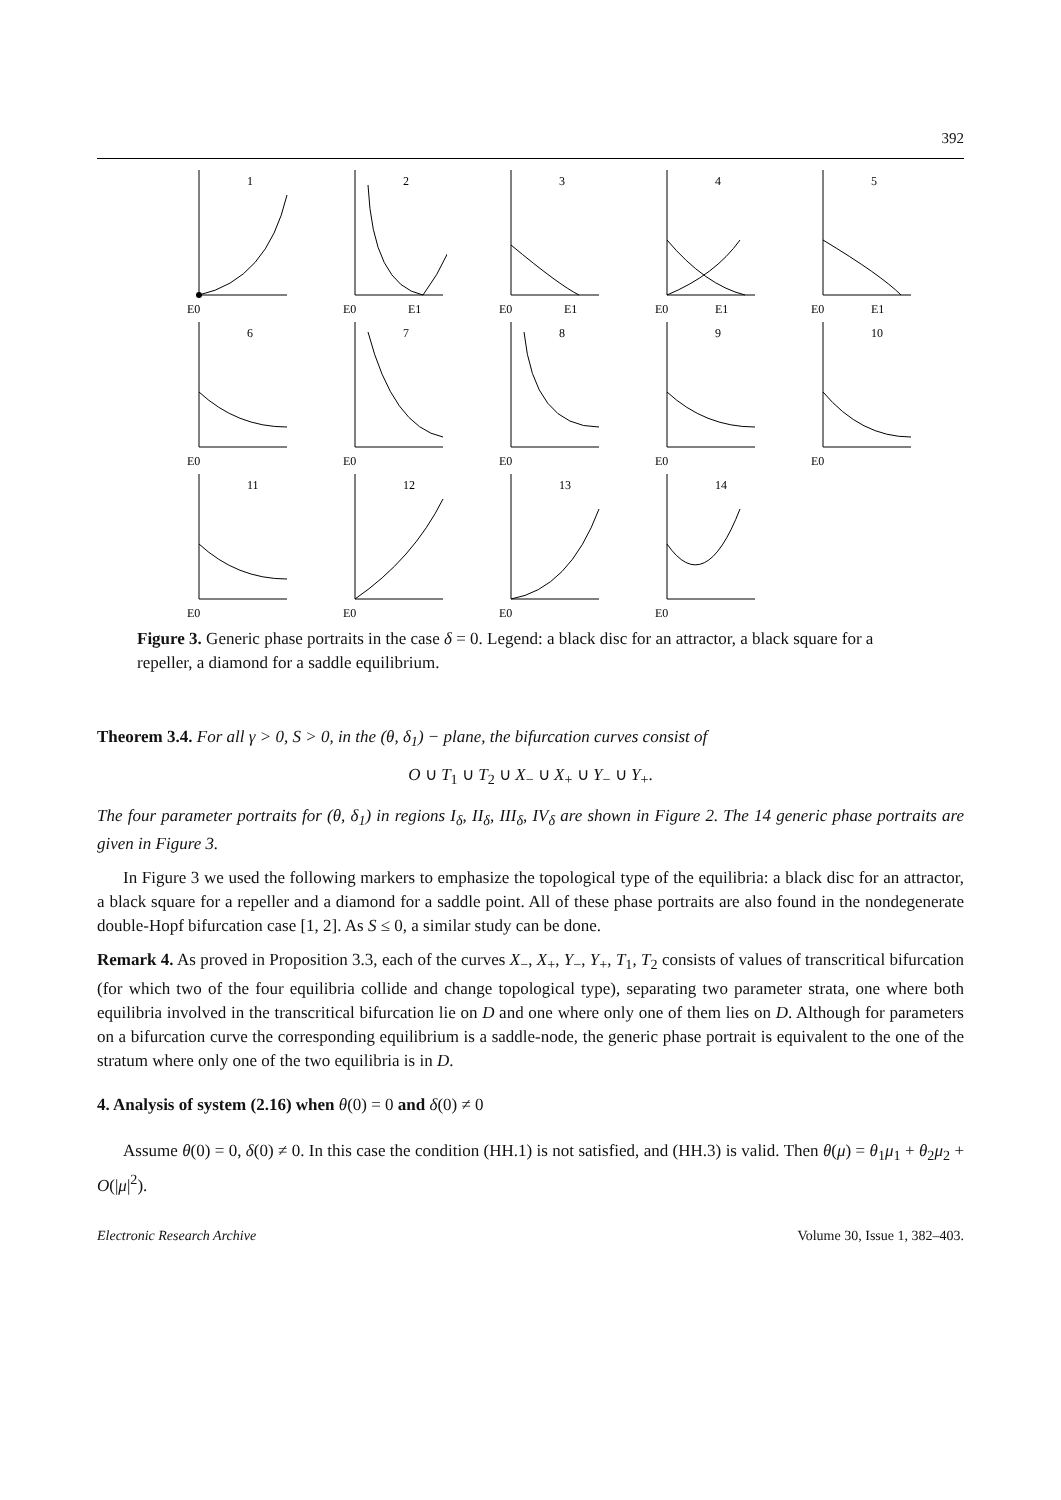392
E0
1
E0
E1
2
E0
E1
3
E0
E1
4
E0
E1
5
E0
6
E0
7
E0
8
E0
9
E0
10
E0
11
E0
12
E0
13
E0
14
Figure 3. Generic phase portraits in the case δ = 0. Legend: a black disc for an attractor, a black square for a repeller, a diamond for a saddle equilibrium.
Theorem 3.4. For all γ > 0, S > 0, in the (θ, δ<sub>1</sub>) − plane, the bifurcation curves consist of
O ∪ T<sub>1</sub> ∪ T<sub>2</sub> ∪ X<sub>−</sub> ∪ X<sub>+</sub> ∪ Y<sub>−</sub> ∪ Y<sub>+</sub>.
The four parameter portraits for (θ, δ<sub>1</sub>) in regions I<sub>δ</sub>, II<sub>δ</sub>, III<sub>δ</sub>, IV<sub>δ</sub> are shown in Figure 2. The 14 generic phase portraits are given in Figure 3.
In Figure 3 we used the following markers to emphasize the topological type of the equilibria: a black disc for an attractor, a black square for a repeller and a diamond for a saddle point. All of these phase portraits are also found in the nondegenerate double-Hopf bifurcation case [1, 2]. As S ≤ 0, a similar study can be done.
Remark 4. As proved in Proposition 3.3, each of the curves X<sub>−</sub>, X<sub>+</sub>, Y<sub>−</sub>, Y<sub>+</sub>, T<sub>1</sub>, T<sub>2</sub> consists of values of transcritical bifurcation (for which two of the four equilibria collide and change topological type), separating two parameter strata, one where both equilibria involved in the transcritical bifurcation lie on D and one where only one of them lies on D. Although for parameters on a bifurcation curve the corresponding equilibrium is a saddle-node, the generic phase portrait is equivalent to the one of the stratum where only one of the two equilibria is in D.
4. Analysis of system (2.16) when θ(0) = 0 and δ(0) ≠ 0
Assume θ(0) = 0, δ(0) ≠ 0. In this case the condition (HH.1) is not satisfied, and (HH.3) is valid. Then θ(μ) = θ<sub>1</sub>μ<sub>1</sub> + θ<sub>2</sub>μ<sub>2</sub> + O(|μ|<sup>2</sup>).
Electronic Research Archive Volume 30, Issue 1, 382–403.